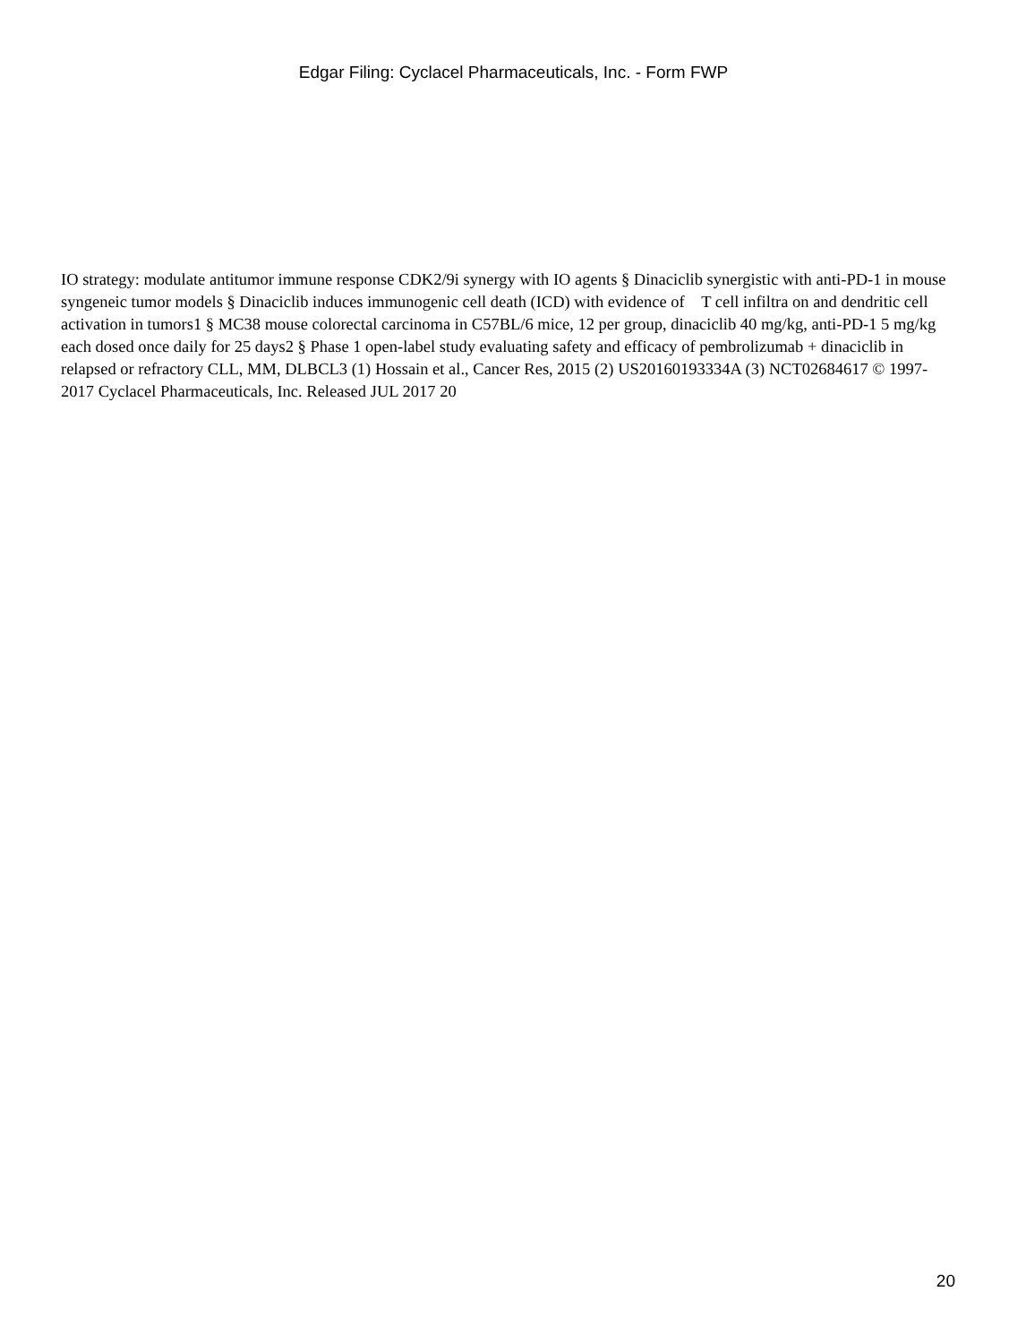Edgar Filing: Cyclacel Pharmaceuticals, Inc. - Form FWP
IO strategy: modulate antitumor immune response CDK2/9i synergy with IO agents § Dinaciclib synergistic with anti-PD-1 in mouse syngeneic tumor models § Dinaciclib induces immunogenic cell death (ICD) with evidence of T cell infiltra on and dendritic cell activation in tumors1 § MC38 mouse colorectal carcinoma in C57BL/6 mice, 12 per group, dinaciclib 40 mg/kg, anti-PD-1 5 mg/kg each dosed once daily for 25 days2 § Phase 1 open-label study evaluating safety and efficacy of pembrolizumab + dinaciclib in relapsed or refractory CLL, MM, DLBCL3 (1) Hossain et al., Cancer Res, 2015 (2) US20160193334A (3) NCT02684617 © 1997-2017 Cyclacel Pharmaceuticals, Inc. Released JUL 2017 20
20